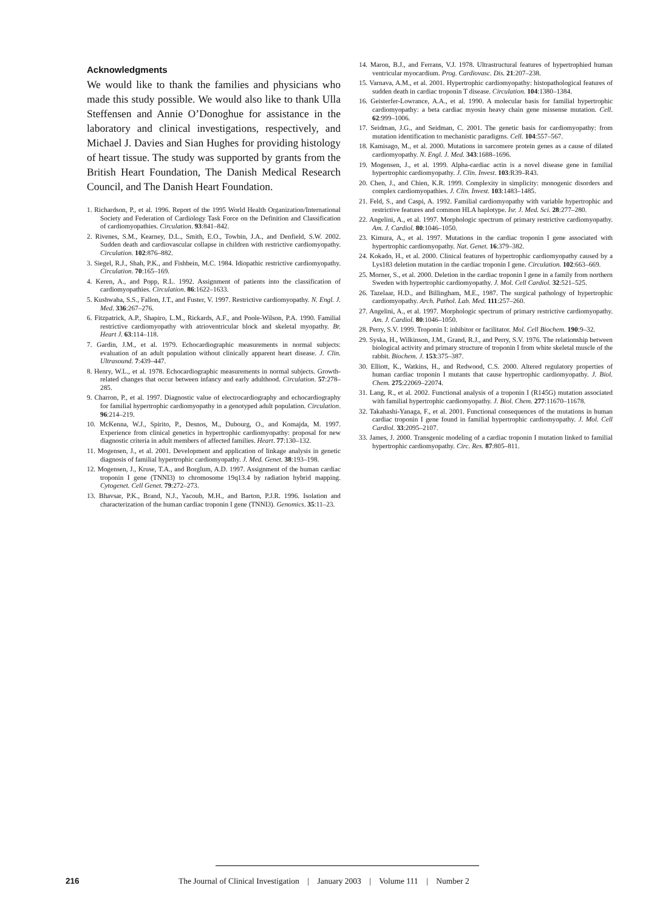Acknowledgments
We would like to thank the families and physicians who made this study possible. We would also like to thank Ulla Steffensen and Annie O’Donoghue for assistance in the laboratory and clinical investigations, respectively, and Michael J. Davies and Sian Hughes for providing histology of heart tissue. The study was supported by grants from the British Heart Foundation, The Danish Medical Research Council, and The Danish Heart Foundation.
1. Richardson, P., et al. 1996. Report of the 1995 World Health Organization/International Society and Federation of Cardiology Task Force on the Definition and Classification of cardiomyopathies. Circulation. 93:841–842.
2. Rivenes, S.M., Kearney, D.L., Smith, E.O., Towbin, J.A., and Denfield, S.W. 2002. Sudden death and cardiovascular collapse in children with restrictive cardiomyopathy. Circulation. 102:876–882.
3. Siegel, R.J., Shah, P.K., and Fishbein, M.C. 1984. Idiopathic restrictive cardiomyopathy. Circulation. 70:165–169.
4. Keren, A., and Popp, R.L. 1992. Assignment of patients into the classification of cardiomyopathies. Circulation. 86:1622–1633.
5. Kushwaha, S.S., Fallon, J.T., and Fuster, V. 1997. Restrictive cardiomyopathy. N. Engl. J. Med. 336:267–276.
6. Fitzpatrick, A.P., Shapiro, L.M., Rickards, A.F., and Poole-Wilson, P.A. 1990. Familial restrictive cardiomyopathy with atrioventricular block and skeletal myopathy. Br. Heart J. 63:114–118.
7. Gardin, J.M., et al. 1979. Echocardiographic measurements in normal subjects: evaluation of an adult population without clinically apparent heart disease. J. Clin. Ultrasound. 7:439–447.
8. Henry, W.L., et al. 1978. Echocardiographic measurements in normal subjects. Growth-related changes that occur between infancy and early adulthood. Circulation. 57:278–285.
9. Charron, P., et al. 1997. Diagnostic value of electrocardiography and echocardiography for familial hypertrophic cardiomyopathy in a genotyped adult population. Circulation. 96:214–219.
10. McKenna, W.J., Spirito, P., Desnos, M., Dubourg, O., and Komajda, M. 1997. Experience from clinical genetics in hypertrophic cardiomyopathy: proposal for new diagnostic criteria in adult members of affected families. Heart. 77:130–132.
11. Mogensen, J., et al. 2001. Development and application of linkage analysis in genetic diagnosis of familial hypertrophic cardiomyopathy. J. Med. Genet. 38:193–198.
12. Mogensen, J., Kruse, T.A., and Borglum, A.D. 1997. Assignment of the human cardiac troponin I gene (TNNI3) to chromosome 19q13.4 by radiation hybrid mapping. Cytogenet. Cell Genet. 79:272–273.
13. Bhavsar, P.K., Brand, N.J., Yacoub, M.H., and Barton, P.J.R. 1996. Isolation and characterization of the human cardiac troponin I gene (TNNI3). Genomics. 35:11–23.
14. Maron, B.J., and Ferrans, V.J. 1978. Ultrastructural features of hypertrophied human ventricular myocardium. Prog. Cardiovasc. Dis. 21:207–238.
15. Varnava, A.M., et al. 2001. Hypertrophic cardiomyopathy: histopathological features of sudden death in cardiac troponin T disease. Circulation. 104:1380–1384.
16. Geisterfer-Lowrance, A.A., et al. 1990. A molecular basis for familial hypertrophic cardiomyopathy: a beta cardiac myosin heavy chain gene missense mutation. Cell. 62:999–1006.
17. Seidman, J.G., and Seidman, C. 2001. The genetic basis for cardiomyopathy: from mutation identification to mechanistic paradigms. Cell. 104:557–567.
18. Kamisago, M., et al. 2000. Mutations in sarcomere protein genes as a cause of dilated cardiomyopathy. N. Engl. J. Med. 343:1688–1696.
19. Mogensen, J., et al. 1999. Alpha-cardiac actin is a novel disease gene in familial hypertrophic cardiomyopathy. J. Clin. Invest. 103:R39–R43.
20. Chen, J., and Chien, K.R. 1999. Complexity in simplicity: monogenic disorders and complex cardiomyopathies. J. Clin. Invest. 103:1483–1485.
21. Feld, S., and Caspi, A. 1992. Familial cardiomyopathy with variable hypertrophic and restrictive features and common HLA haplotype. Isr. J. Med. Sci. 28:277–280.
22. Angelini, A., et al. 1997. Morphologic spectrum of primary restrictive cardiomyopathy. Am. J. Cardiol. 80:1046–1050.
23. Kimura, A., et al. 1997. Mutations in the cardiac troponin I gene associated with hypertrophic cardiomyopathy. Nat. Genet. 16:379–382.
24. Kokado, H., et al. 2000. Clinical features of hypertrophic cardiomyopathy caused by a Lys183 deletion mutation in the cardiac troponin I gene. Circulation. 102:663–669.
25. Morner, S., et al. 2000. Deletion in the cardiac troponin I gene in a family from northern Sweden with hypertrophic cardiomyopathy. J. Mol. Cell Cardiol. 32:521–525.
26. Tazelaar, H.D., and Billingham, M.E., 1987. The surgical pathology of hypertrophic cardiomyopathy. Arch. Pathol. Lab. Med. 111:257–260.
27. Angelini, A., et al. 1997. Morphologic spectrum of primary restrictive cardiomyopathy. Am. J. Cardiol. 80:1046–1050.
28. Perry, S.V. 1999. Troponin I: inhibitor or facilitator. Mol. Cell Biochem. 190:9–32.
29. Syska, H., Wilkinson, J.M., Grand, R.J., and Perry, S.V. 1976. The relationship between biological activity and primary structure of troponin I from white skeletal muscle of the rabbit. Biochem. J. 153:375–387.
30. Elliott, K., Watkins, H., and Redwood, C.S. 2000. Altered regulatory properties of human cardiac troponin I mutants that cause hypertrophic cardiomyopathy. J. Biol. Chem. 275:22069–22074.
31. Lang, R., et al. 2002. Functional analysis of a troponin I (R145G) mutation associated with familial hypertrophic cardiomyopathy. J. Biol. Chem. 277:11670–11678.
32. Takahashi-Yanaga, F., et al. 2001. Functional consequences of the mutations in human cardiac troponin I gene found in familial hypertrophic cardiomyopathy. J. Mol. Cell Cardiol. 33:2095–2107.
33. James, J. 2000. Transgenic modeling of a cardiac troponin I mutation linked to familial hypertrophic cardiomyopathy. Circ. Res. 87:805–811.
216 The Journal of Clinical Investigation | January 2003 | Volume 111 | Number 2